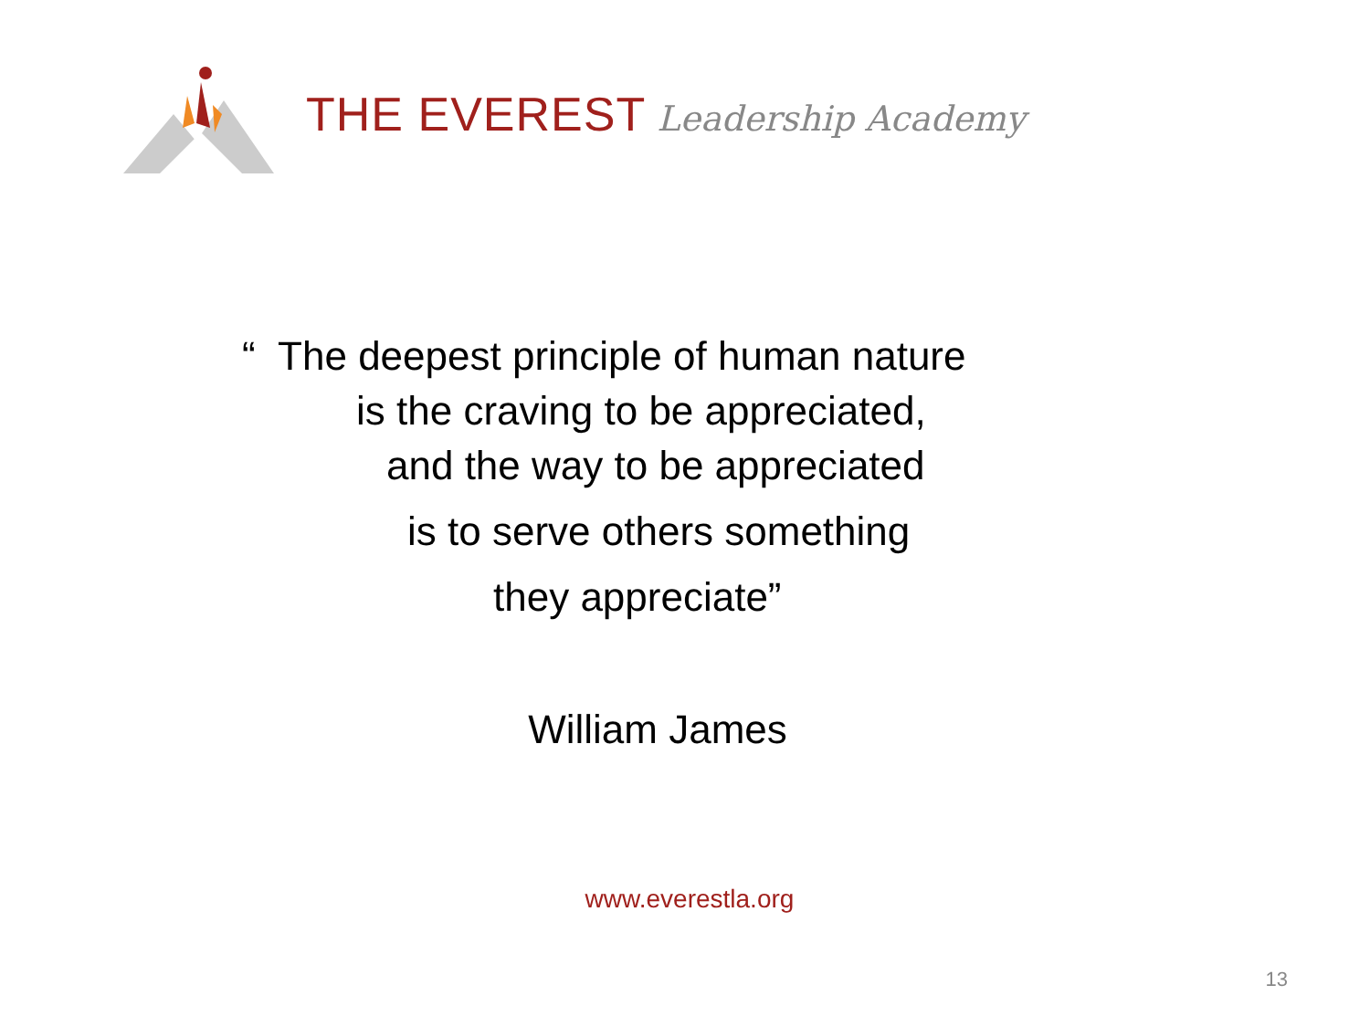THE EVEREST Leadership Academy
“ The deepest principle of human nature
is the craving to be appreciated,
and the way to be appreciated
is to serve others something
they appreciate”
William James
www.everestla.org
13